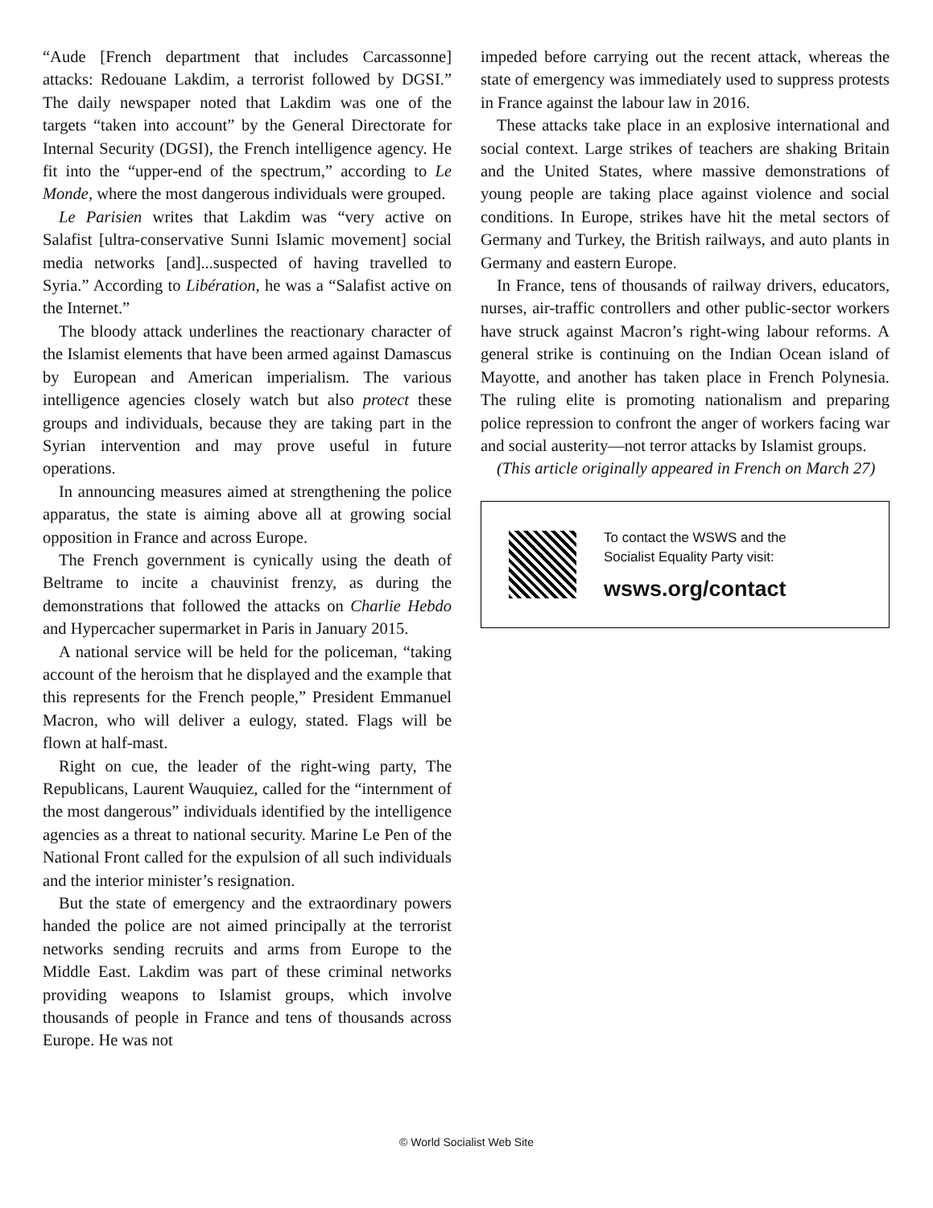“Aude [French department that includes Carcassonne] attacks: Redouane Lakdim, a terrorist followed by DGSI.” The daily newspaper noted that Lakdim was one of the targets “taken into account” by the General Directorate for Internal Security (DGSI), the French intelligence agency. He fit into the “upper-end of the spectrum,” according to Le Monde, where the most dangerous individuals were grouped.
Le Parisien writes that Lakdim was “very active on Salafist [ultra-conservative Sunni Islamic movement] social media networks [and]...suspected of having travelled to Syria.” According to Libération, he was a “Salafist active on the Internet.”
The bloody attack underlines the reactionary character of the Islamist elements that have been armed against Damascus by European and American imperialism. The various intelligence agencies closely watch but also protect these groups and individuals, because they are taking part in the Syrian intervention and may prove useful in future operations.
In announcing measures aimed at strengthening the police apparatus, the state is aiming above all at growing social opposition in France and across Europe.
The French government is cynically using the death of Beltrame to incite a chauvinist frenzy, as during the demonstrations that followed the attacks on Charlie Hebdo and Hypercacher supermarket in Paris in January 2015.
A national service will be held for the policeman, “taking account of the heroism that he displayed and the example that this represents for the French people,” President Emmanuel Macron, who will deliver a eulogy, stated. Flags will be flown at half-mast.
Right on cue, the leader of the right-wing party, The Republicans, Laurent Wauquiez, called for the “internment of the most dangerous” individuals identified by the intelligence agencies as a threat to national security. Marine Le Pen of the National Front called for the expulsion of all such individuals and the interior minister’s resignation.
But the state of emergency and the extraordinary powers handed the police are not aimed principally at the terrorist networks sending recruits and arms from Europe to the Middle East. Lakdim was part of these criminal networks providing weapons to Islamist groups, which involve thousands of people in France and tens of thousands across Europe. He was not
impeded before carrying out the recent attack, whereas the state of emergency was immediately used to suppress protests in France against the labour law in 2016.
These attacks take place in an explosive international and social context. Large strikes of teachers are shaking Britain and the United States, where massive demonstrations of young people are taking place against violence and social conditions. In Europe, strikes have hit the metal sectors of Germany and Turkey, the British railways, and auto plants in Germany and eastern Europe.
In France, tens of thousands of railway drivers, educators, nurses, air-traffic controllers and other public-sector workers have struck against Macron’s right-wing labour reforms. A general strike is continuing on the Indian Ocean island of Mayotte, and another has taken place in French Polynesia. The ruling elite is promoting nationalism and preparing police repression to confront the anger of workers facing war and social austerity—not terror attacks by Islamist groups.
(This article originally appeared in French on March 27)
To contact the WSWS and the
Socialist Equality Party visit:
wsws.org/contact
© World Socialist Web Site